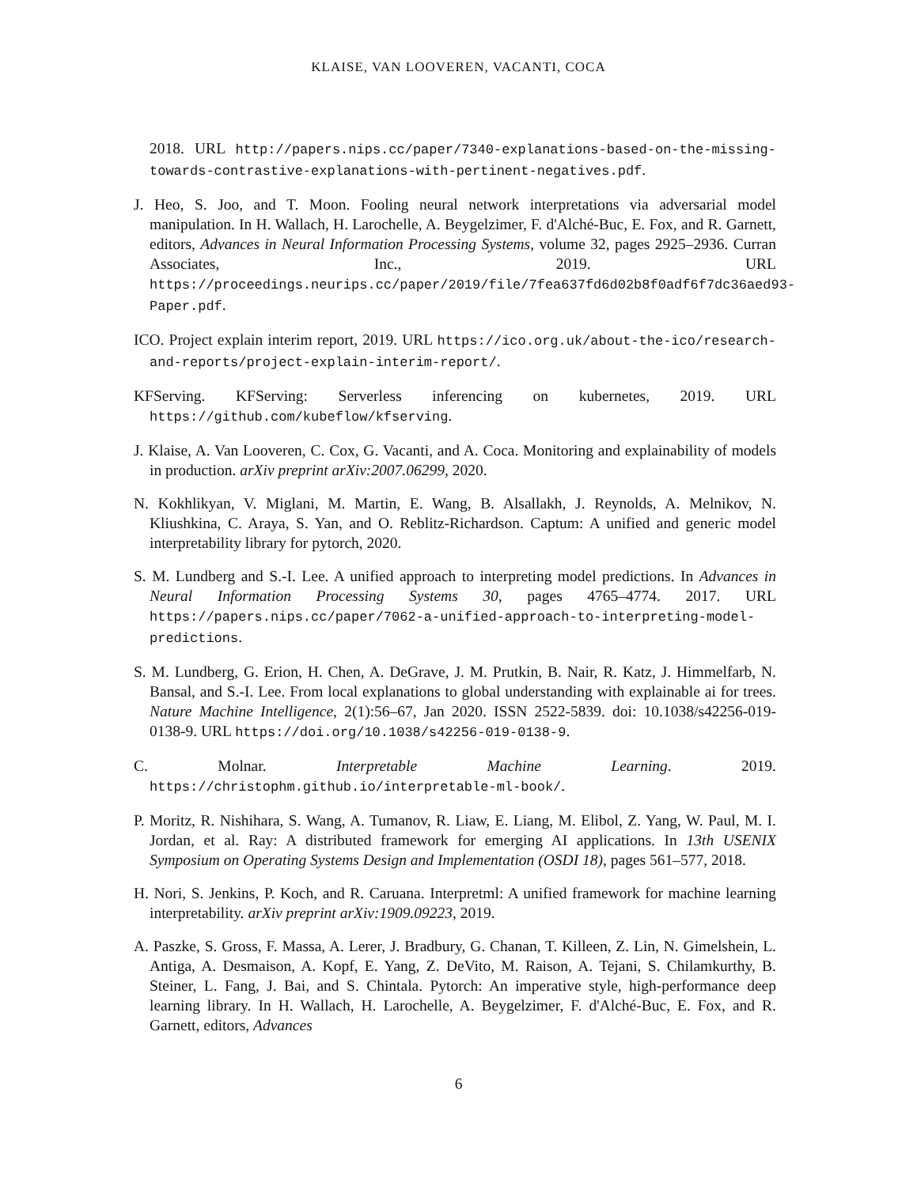KLAISE, VAN LOOVEREN, VACANTI, COCA
2018. URL http://papers.nips.cc/paper/7340-explanations-based-on-the-missing-towards-contrastive-explanations-with-pertinent-negatives.pdf.
J. Heo, S. Joo, and T. Moon. Fooling neural network interpretations via adversarial model manipulation. In H. Wallach, H. Larochelle, A. Beygelzimer, F. d'Alché-Buc, E. Fox, and R. Garnett, editors, Advances in Neural Information Processing Systems, volume 32, pages 2925–2936. Curran Associates, Inc., 2019. URL https://proceedings.neurips.cc/paper/2019/file/7fea637fd6d02b8f0adf6f7dc36aed93-Paper.pdf.
ICO. Project explain interim report, 2019. URL https://ico.org.uk/about-the-ico/research-and-reports/project-explain-interim-report/.
KFServing. KFServing: Serverless inferencing on kubernetes, 2019. URL https://github.com/kubeflow/kfserving.
J. Klaise, A. Van Looveren, C. Cox, G. Vacanti, and A. Coca. Monitoring and explainability of models in production. arXiv preprint arXiv:2007.06299, 2020.
N. Kokhlikyan, V. Miglani, M. Martin, E. Wang, B. Alsallakh, J. Reynolds, A. Melnikov, N. Kliushkina, C. Araya, S. Yan, and O. Reblitz-Richardson. Captum: A unified and generic model interpretability library for pytorch, 2020.
S. M. Lundberg and S.-I. Lee. A unified approach to interpreting model predictions. In Advances in Neural Information Processing Systems 30, pages 4765–4774. 2017. URL https://papers.nips.cc/paper/7062-a-unified-approach-to-interpreting-model-predictions.
S. M. Lundberg, G. Erion, H. Chen, A. DeGrave, J. M. Prutkin, B. Nair, R. Katz, J. Himmelfarb, N. Bansal, and S.-I. Lee. From local explanations to global understanding with explainable ai for trees. Nature Machine Intelligence, 2(1):56–67, Jan 2020. ISSN 2522-5839. doi: 10.1038/s42256-019-0138-9. URL https://doi.org/10.1038/s42256-019-0138-9.
C. Molnar. Interpretable Machine Learning. 2019. https://christophm.github.io/interpretable-ml-book/.
P. Moritz, R. Nishihara, S. Wang, A. Tumanov, R. Liaw, E. Liang, M. Elibol, Z. Yang, W. Paul, M. I. Jordan, et al. Ray: A distributed framework for emerging AI applications. In 13th USENIX Symposium on Operating Systems Design and Implementation (OSDI 18), pages 561–577, 2018.
H. Nori, S. Jenkins, P. Koch, and R. Caruana. Interpretml: A unified framework for machine learning interpretability. arXiv preprint arXiv:1909.09223, 2019.
A. Paszke, S. Gross, F. Massa, A. Lerer, J. Bradbury, G. Chanan, T. Killeen, Z. Lin, N. Gimelshein, L. Antiga, A. Desmaison, A. Kopf, E. Yang, Z. DeVito, M. Raison, A. Tejani, S. Chilamkurthy, B. Steiner, L. Fang, J. Bai, and S. Chintala. Pytorch: An imperative style, high-performance deep learning library. In H. Wallach, H. Larochelle, A. Beygelzimer, F. d'Alché-Buc, E. Fox, and R. Garnett, editors, Advances
6